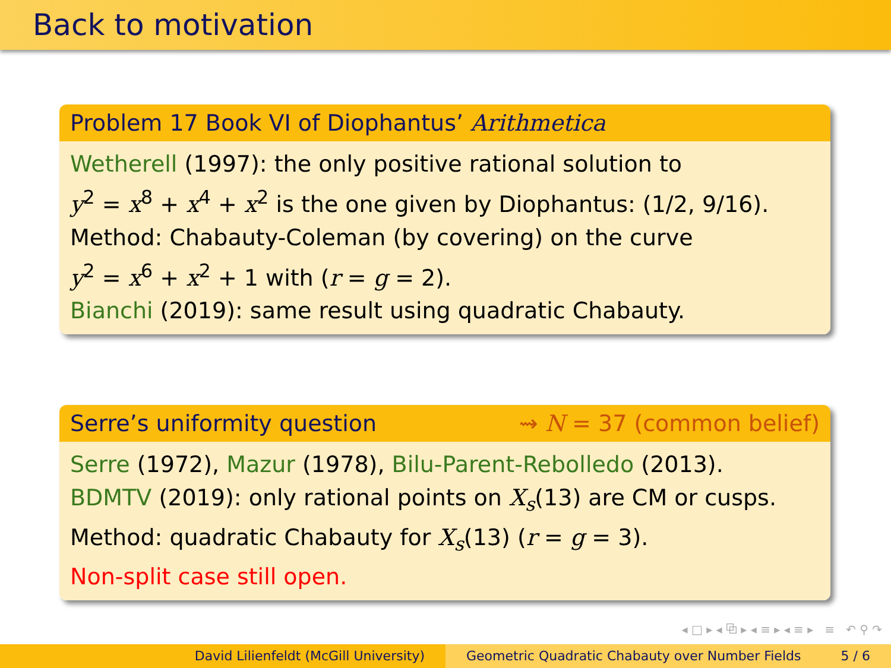Back to motivation
Problem 17 Book VI of Diophantus’ Arithmetica
Wetherell (1997): the only positive rational solution to
y<sup>2</sup> = x<sup>8</sup> + x<sup>4</sup> + x<sup>2</sup> is the one given by Diophantus: (1/2, 9/16).
Method: Chabauty-Coleman (by covering) on the curve
y<sup>2</sup> = x<sup>6</sup> + x<sup>2</sup> + 1 with (r = g = 2).
Bianchi (2019): same result using quadratic Chabauty.
Serre’s uniformity question ⇝ N = 37 (common belief)
Serre (1972), Mazur (1978), Bilu-Parent-Rebolledo (2013).
BDMTV (2019): only rational points on X<sub>s</sub>(13) are CM or cusps.
Method: quadratic Chabauty for X<sub>s</sub>(13) (r = g = 3).
Non-split case still open.
◂ □ ▸ ◂ ⧉ ▸ ◂ ≡ ▸ ◂ ≡ ▸ ≡ ↶ ⚲ ↷
David Lilienfeldt (McGill University) Geometric Quadratic Chabauty over Number Fields 5 / 6